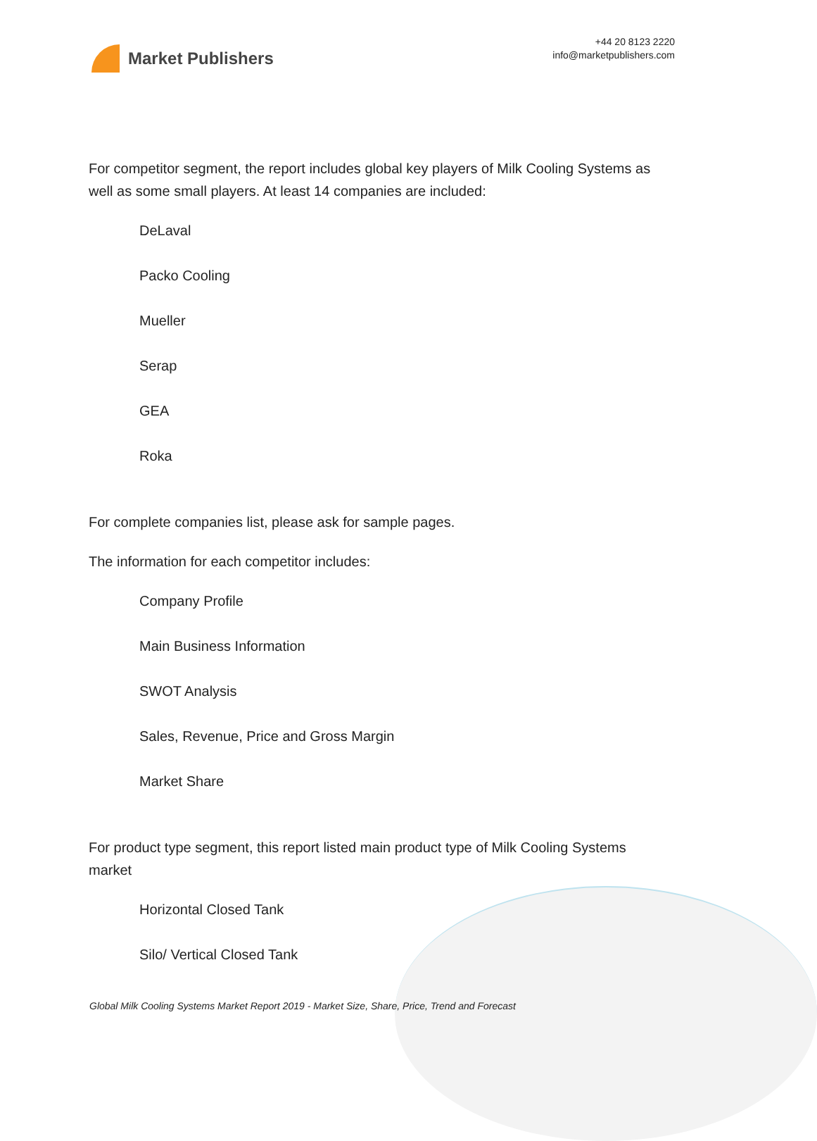Market Publishers
+44 20 8123 2220
info@marketpublishers.com
For competitor segment, the report includes global key players of Milk Cooling Systems as well as some small players. At least 14 companies are included:
DeLaval
Packo Cooling
Mueller
Serap
GEA
Roka
For complete companies list, please ask for sample pages.
The information for each competitor includes:
Company Profile
Main Business Information
SWOT Analysis
Sales, Revenue, Price and Gross Margin
Market Share
For product type segment, this report listed main product type of Milk Cooling Systems market
Horizontal Closed Tank
Silo/ Vertical Closed Tank
Global Milk Cooling Systems Market Report 2019 - Market Size, Share, Price, Trend and Forecast